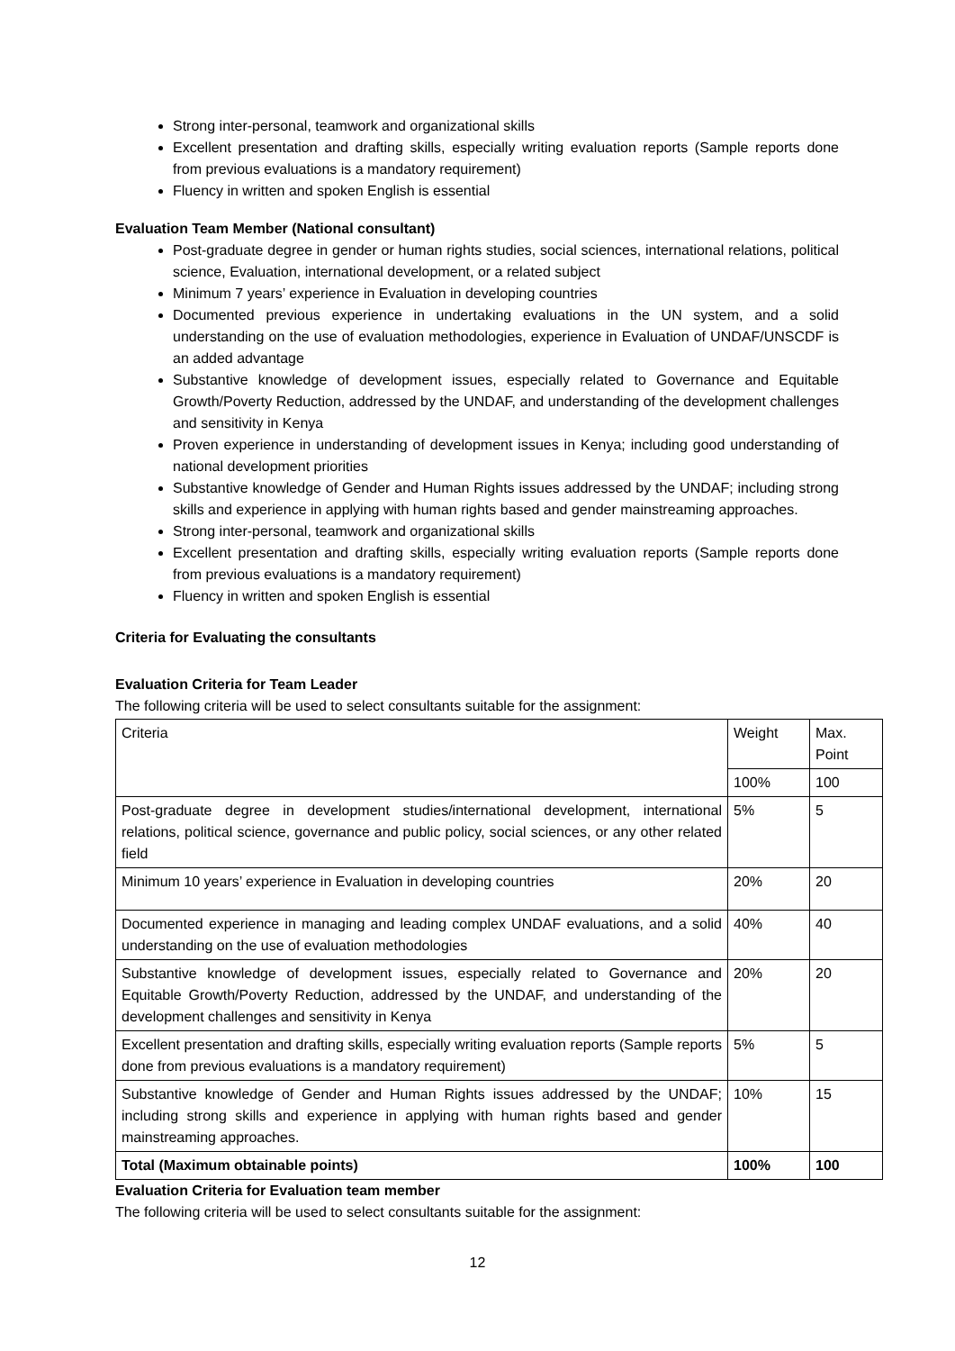Strong inter-personal, teamwork and organizational skills
Excellent presentation and drafting skills, especially writing evaluation reports (Sample reports done from previous evaluations is a mandatory requirement)
Fluency in written and spoken English is essential
Evaluation Team Member (National consultant)
Post-graduate degree in gender or human rights studies, social sciences, international relations, political science, Evaluation, international development, or a related subject
Minimum 7 years’ experience in Evaluation in developing countries
Documented previous experience in undertaking evaluations in the UN system, and a solid understanding on the use of evaluation methodologies, experience in Evaluation of UNDAF/UNSCDF is an added advantage
Substantive knowledge of development issues, especially related to Governance and Equitable Growth/Poverty Reduction, addressed by the UNDAF, and understanding of the development challenges and sensitivity in Kenya
Proven experience in understanding of development issues in Kenya; including good understanding of national development priorities
Substantive knowledge of Gender and Human Rights issues addressed by the UNDAF; including strong skills and experience in applying with human rights based and gender mainstreaming approaches.
Strong inter-personal, teamwork and organizational skills
Excellent presentation and drafting skills, especially writing evaluation reports (Sample reports done from previous evaluations is a mandatory requirement)
Fluency in written and spoken English is essential
Criteria for Evaluating the consultants
Evaluation Criteria for Team Leader
The following criteria will be used to select consultants suitable for the assignment:
| Criteria | Weight | Max. Point |
| | 100% | 100 |
| Post-graduate degree in development studies/international development, international relations, political science, governance and public policy, social sciences, or any other related field | 5% | 5 |
| Minimum 10 years’ experience in Evaluation in developing countries | 20% | 20 |
| Documented experience in managing and leading complex UNDAF evaluations, and a solid understanding on the use of evaluation methodologies | 40% | 40 |
| Substantive knowledge of development issues, especially related to Governance and Equitable Growth/Poverty Reduction, addressed by the UNDAF, and understanding of the development challenges and sensitivity in Kenya | 20% | 20 |
| Excellent presentation and drafting skills, especially writing evaluation reports (Sample reports done from previous evaluations is a mandatory requirement) | 5% | 5 |
| Substantive knowledge of Gender and Human Rights issues addressed by the UNDAF; including strong skills and experience in applying with human rights based and gender mainstreaming approaches. | 10% | 15 |
| Total (Maximum obtainable points) | 100% | 100 |
Evaluation Criteria for Evaluation team member
The following criteria will be used to select consultants suitable for the assignment:
12